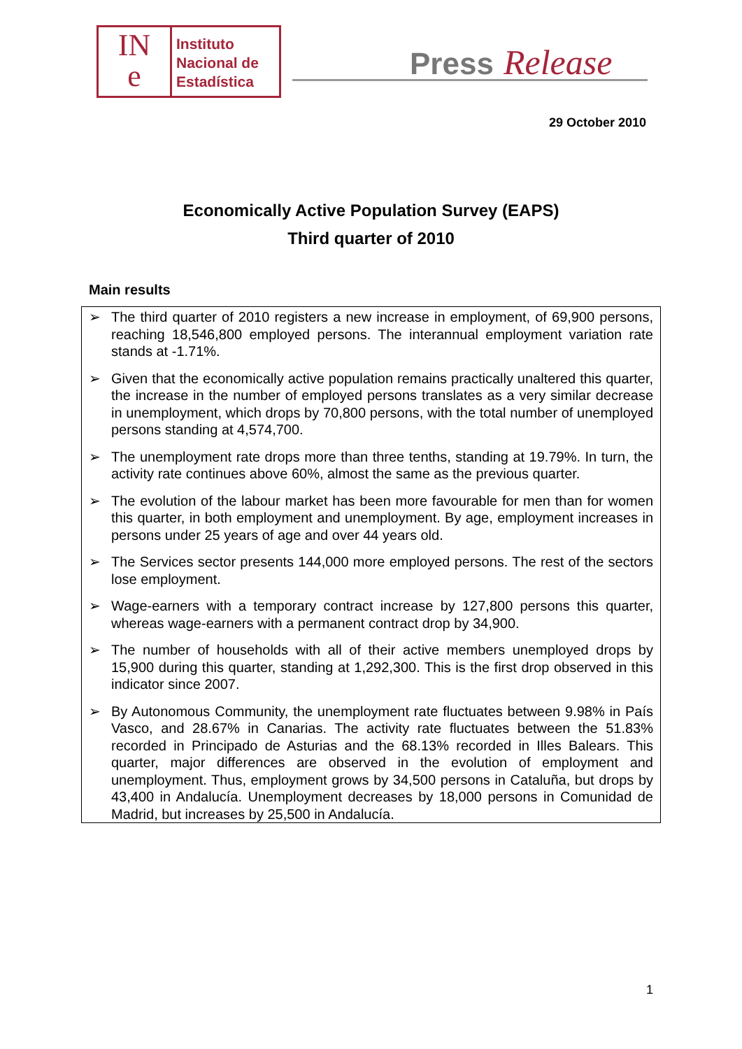IN
e
Instituto
Nacional de
Estadística
Press Release
29 October 2010
Economically Active Population Survey (EAPS)
Third quarter of 2010
Main results
➢ The third quarter of 2010 registers a new increase in employment, of 69,900 persons, reaching 18,546,800 employed persons. The interannual employment variation rate stands at -1.71%.
➢ Given that the economically active population remains practically unaltered this quarter, the increase in the number of employed persons translates as a very similar decrease in unemployment, which drops by 70,800 persons, with the total number of unemployed persons standing at 4,574,700.
➢ The unemployment rate drops more than three tenths, standing at 19.79%. In turn, the activity rate continues above 60%, almost the same as the previous quarter.
➢ The evolution of the labour market has been more favourable for men than for women this quarter, in both employment and unemployment. By age, employment increases in persons under 25 years of age and over 44 years old.
➢ The Services sector presents 144,000 more employed persons. The rest of the sectors lose employment.
➢ Wage-earners with a temporary contract increase by 127,800 persons this quarter, whereas wage-earners with a permanent contract drop by 34,900.
➢ The number of households with all of their active members unemployed drops by 15,900 during this quarter, standing at 1,292,300. This is the first drop observed in this indicator since 2007.
➢ By Autonomous Community, the unemployment rate fluctuates between 9.98% in País Vasco, and 28.67% in Canarias. The activity rate fluctuates between the 51.83% recorded in Principado de Asturias and the 68.13% recorded in Illes Balears. This quarter, major differences are observed in the evolution of employment and unemployment. Thus, employment grows by 34,500 persons in Cataluña, but drops by 43,400 in Andalucía. Unemployment decreases by 18,000 persons in Comunidad de Madrid, but increases by 25,500 in Andalucía.
1